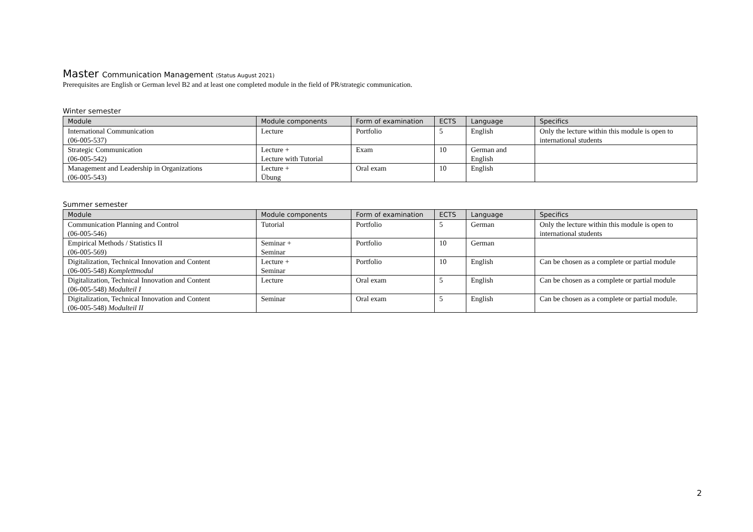Master Communication Management (Status August 2021)
Prerequisites are English or German level B2 and at least one completed module in the field of PR/strategic communication.
Winter semester
| Module | Module components | Form of examination | ECTS | Language | Specifics |
| --- | --- | --- | --- | --- | --- |
| International Communication (06-005-537) | Lecture | Portfolio | 5 | English | Only the lecture within this module is open to international students |
| Strategic Communication (06-005-542) | Lecture + Lecture with Tutorial | Exam | 10 | German and English | |
| Management and Leadership in Organizations (06-005-543) | Lecture + Übung | Oral exam | 10 | English | |
Summer semester
| Module | Module components | Form of examination | ECTS | Language | Specifics |
| --- | --- | --- | --- | --- | --- |
| Communication Planning and Control (06-005-546) | Tutorial | Portfolio | 5 | German | Only the lecture within this module is open to international students |
| Empirical Methods / Statistics II (06-005-569) | Seminar + Seminar | Portfolio | 10 | German | |
| Digitalization, Technical Innovation and Content (06-005-548) Komplettmodul | Lecture + Seminar | Portfolio | 10 | English | Can be chosen as a complete or partial module |
| Digitalization, Technical Innovation and Content (06-005-548) Modulteil I | Lecture | Oral exam | 5 | English | Can be chosen as a complete or partial module |
| Digitalization, Technical Innovation and Content (06-005-548) Modulteil II | Seminar | Oral exam | 5 | English | Can be chosen as a complete or partial module. |
2